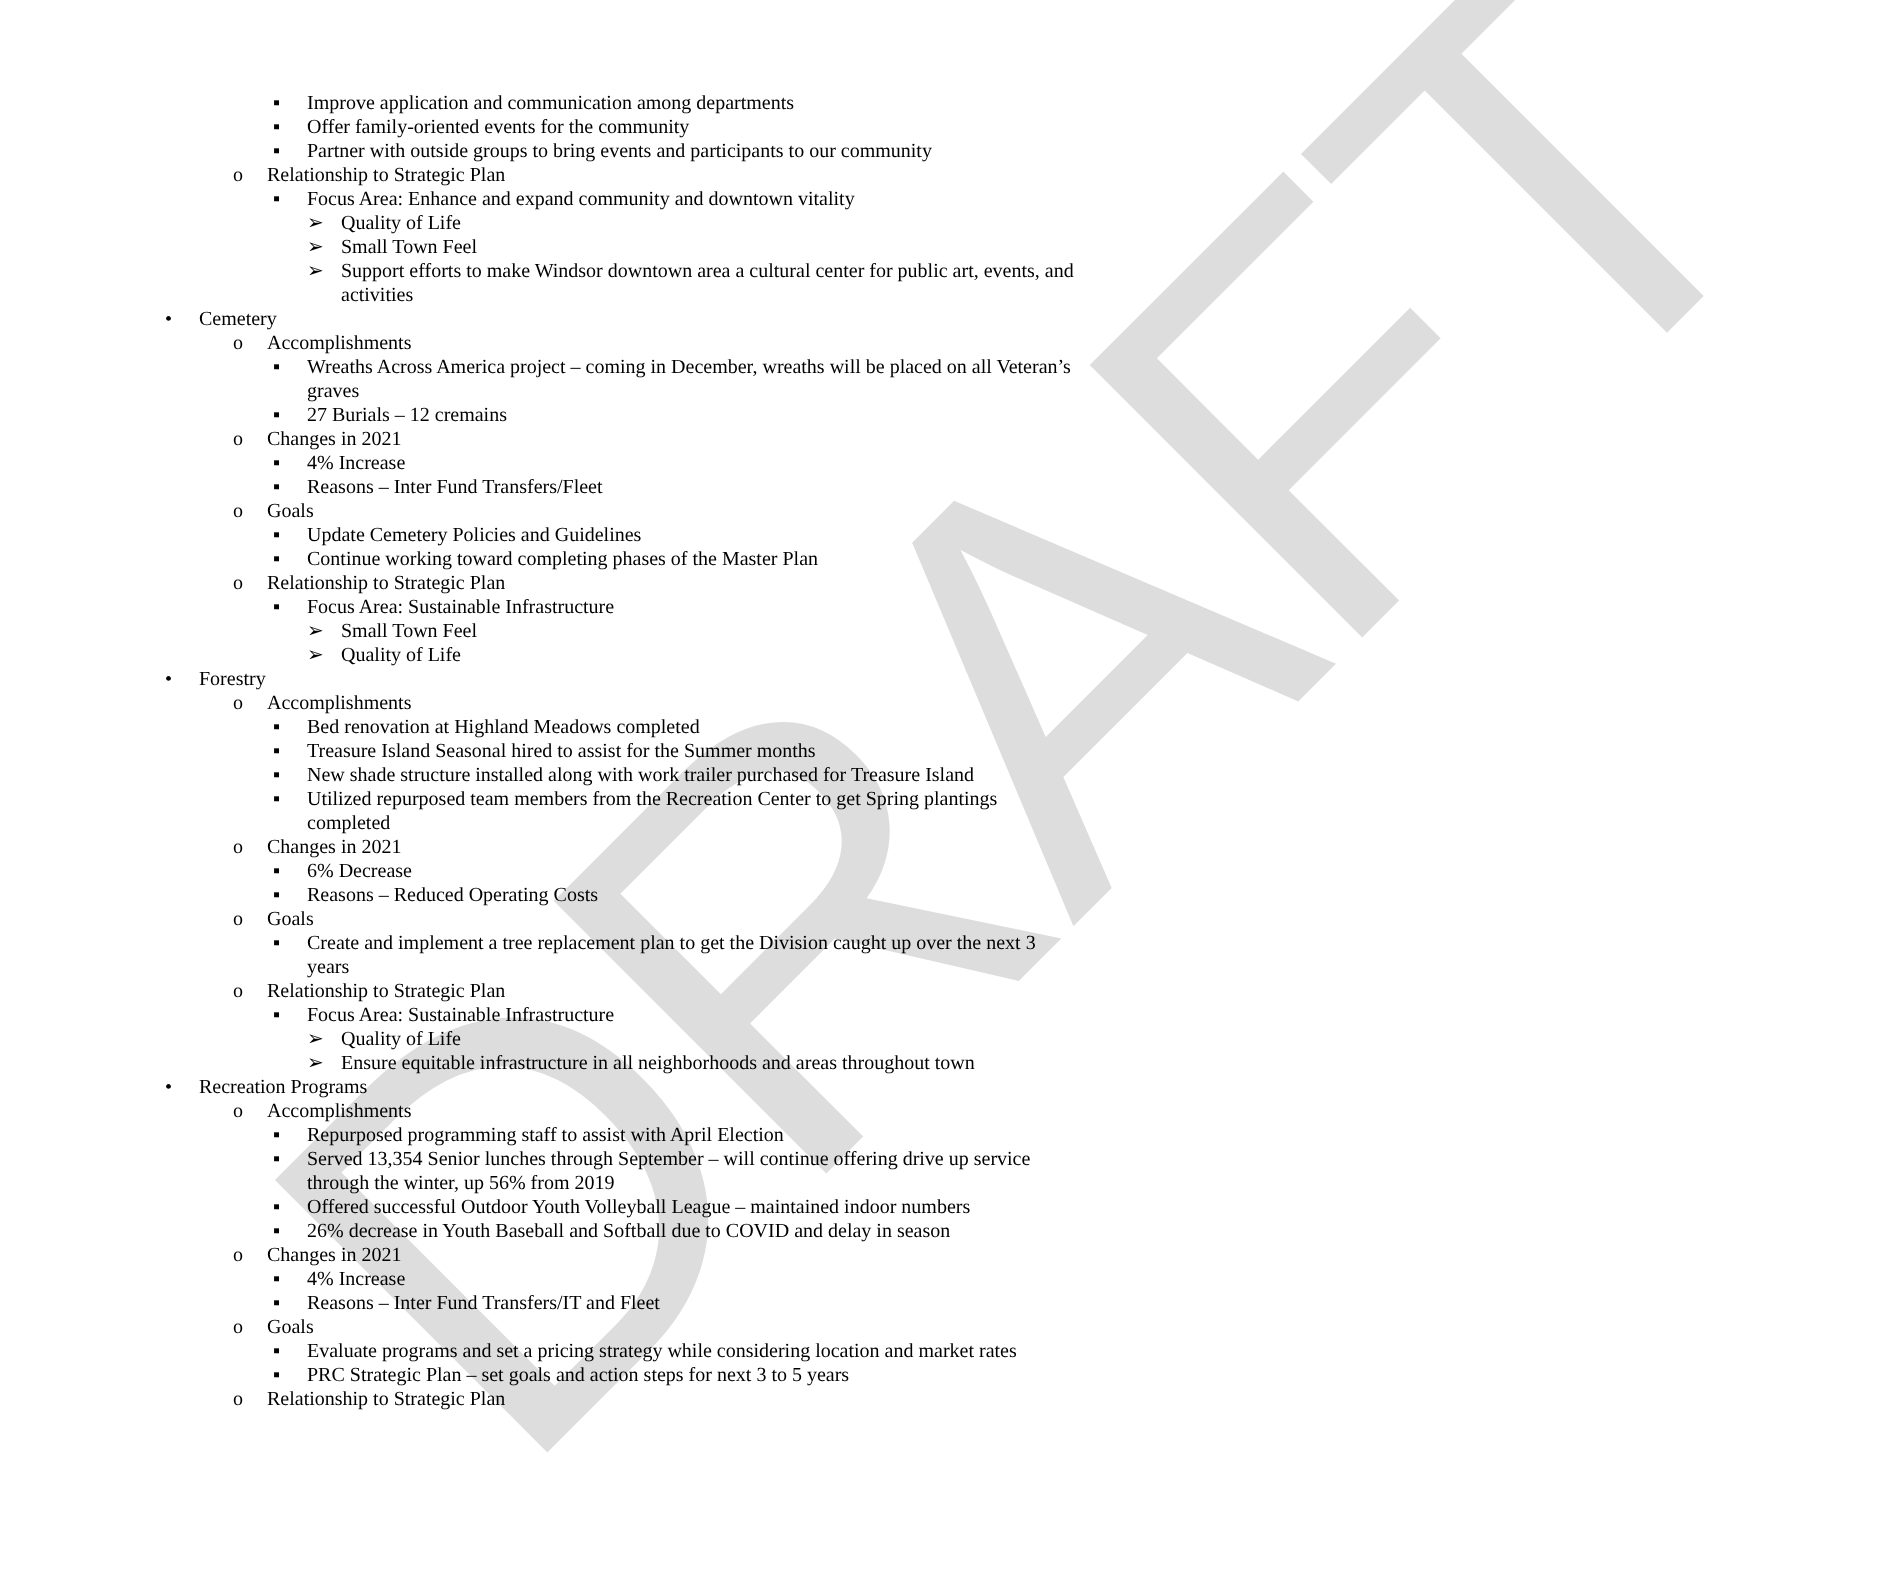DRAFT
▪ Improve application and communication among departments
▪ Offer family-oriented events for the community
▪ Partner with outside groups to bring events and participants to our community
o Relationship to Strategic Plan
▪ Focus Area: Enhance and expand community and downtown vitality
➢ Quality of Life
➢ Small Town Feel
➢ Support efforts to make Windsor downtown area a cultural center for public art, events, and activities
• Cemetery
o Accomplishments
▪ Wreaths Across America project – coming in December, wreaths will be placed on all Veteran’s graves
▪ 27 Burials – 12 cremains
o Changes in 2021
▪ 4% Increase
▪ Reasons – Inter Fund Transfers/Fleet
o Goals
▪ Update Cemetery Policies and Guidelines
▪ Continue working toward completing phases of the Master Plan
o Relationship to Strategic Plan
▪ Focus Area: Sustainable Infrastructure
➢ Small Town Feel
➢ Quality of Life
• Forestry
o Accomplishments
▪ Bed renovation at Highland Meadows completed
▪ Treasure Island Seasonal hired to assist for the Summer months
▪ New shade structure installed along with work trailer purchased for Treasure Island
▪ Utilized repurposed team members from the Recreation Center to get Spring plantings completed
o Changes in 2021
▪ 6% Decrease
▪ Reasons – Reduced Operating Costs
o Goals
▪ Create and implement a tree replacement plan to get the Division caught up over the next 3 years
o Relationship to Strategic Plan
▪ Focus Area: Sustainable Infrastructure
➢ Quality of Life
➢ Ensure equitable infrastructure in all neighborhoods and areas throughout town
• Recreation Programs
o Accomplishments
▪ Repurposed programming staff to assist with April Election
▪ Served 13,354 Senior lunches through September – will continue offering drive up service through the winter, up 56% from 2019
▪ Offered successful Outdoor Youth Volleyball League – maintained indoor numbers
▪ 26% decrease in Youth Baseball and Softball due to COVID and delay in season
o Changes in 2021
▪ 4% Increase
▪ Reasons – Inter Fund Transfers/IT and Fleet
o Goals
▪ Evaluate programs and set a pricing strategy while considering location and market rates
▪ PRC Strategic Plan – set goals and action steps for next 3 to 5 years
o Relationship to Strategic Plan